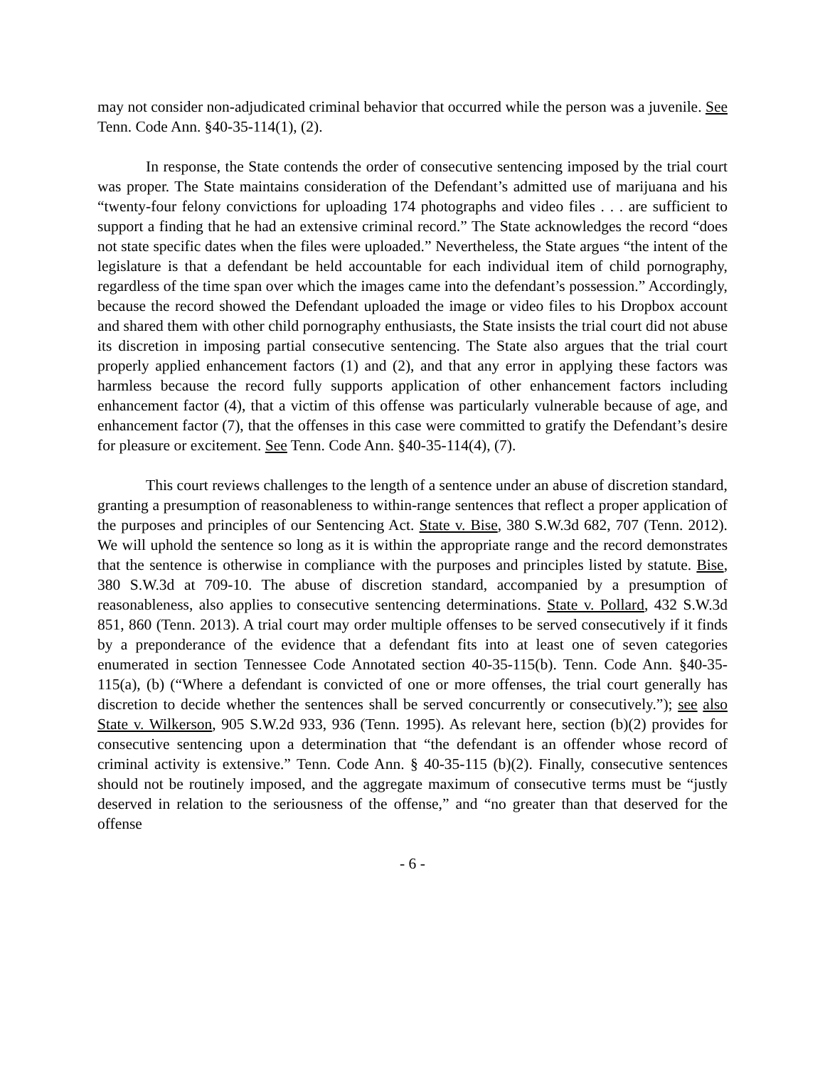may not consider non-adjudicated criminal behavior that occurred while the person was a juvenile. See Tenn. Code Ann. §40-35-114(1), (2).
In response, the State contends the order of consecutive sentencing imposed by the trial court was proper. The State maintains consideration of the Defendant’s admitted use of marijuana and his “twenty-four felony convictions for uploading 174 photographs and video files . . . are sufficient to support a finding that he had an extensive criminal record.” The State acknowledges the record “does not state specific dates when the files were uploaded.” Nevertheless, the State argues “the intent of the legislature is that a defendant be held accountable for each individual item of child pornography, regardless of the time span over which the images came into the defendant’s possession.” Accordingly, because the record showed the Defendant uploaded the image or video files to his Dropbox account and shared them with other child pornography enthusiasts, the State insists the trial court did not abuse its discretion in imposing partial consecutive sentencing. The State also argues that the trial court properly applied enhancement factors (1) and (2), and that any error in applying these factors was harmless because the record fully supports application of other enhancement factors including enhancement factor (4), that a victim of this offense was particularly vulnerable because of age, and enhancement factor (7), that the offenses in this case were committed to gratify the Defendant’s desire for pleasure or excitement. See Tenn. Code Ann. §40-35-114(4), (7).
This court reviews challenges to the length of a sentence under an abuse of discretion standard, granting a presumption of reasonableness to within-range sentences that reflect a proper application of the purposes and principles of our Sentencing Act. State v. Bise, 380 S.W.3d 682, 707 (Tenn. 2012). We will uphold the sentence so long as it is within the appropriate range and the record demonstrates that the sentence is otherwise in compliance with the purposes and principles listed by statute. Bise, 380 S.W.3d at 709-10. The abuse of discretion standard, accompanied by a presumption of reasonableness, also applies to consecutive sentencing determinations. State v. Pollard, 432 S.W.3d 851, 860 (Tenn. 2013). A trial court may order multiple offenses to be served consecutively if it finds by a preponderance of the evidence that a defendant fits into at least one of seven categories enumerated in section Tennessee Code Annotated section 40-35-115(b). Tenn. Code Ann. §40-35-115(a), (b) (“Where a defendant is convicted of one or more offenses, the trial court generally has discretion to decide whether the sentences shall be served concurrently or consecutively.”); see also State v. Wilkerson, 905 S.W.2d 933, 936 (Tenn. 1995). As relevant here, section (b)(2) provides for consecutive sentencing upon a determination that “the defendant is an offender whose record of criminal activity is extensive.” Tenn. Code Ann. § 40-35-115 (b)(2). Finally, consecutive sentences should not be routinely imposed, and the aggregate maximum of consecutive terms must be “justly deserved in relation to the seriousness of the offense,” and “no greater than that deserved for the offense
- 6 -